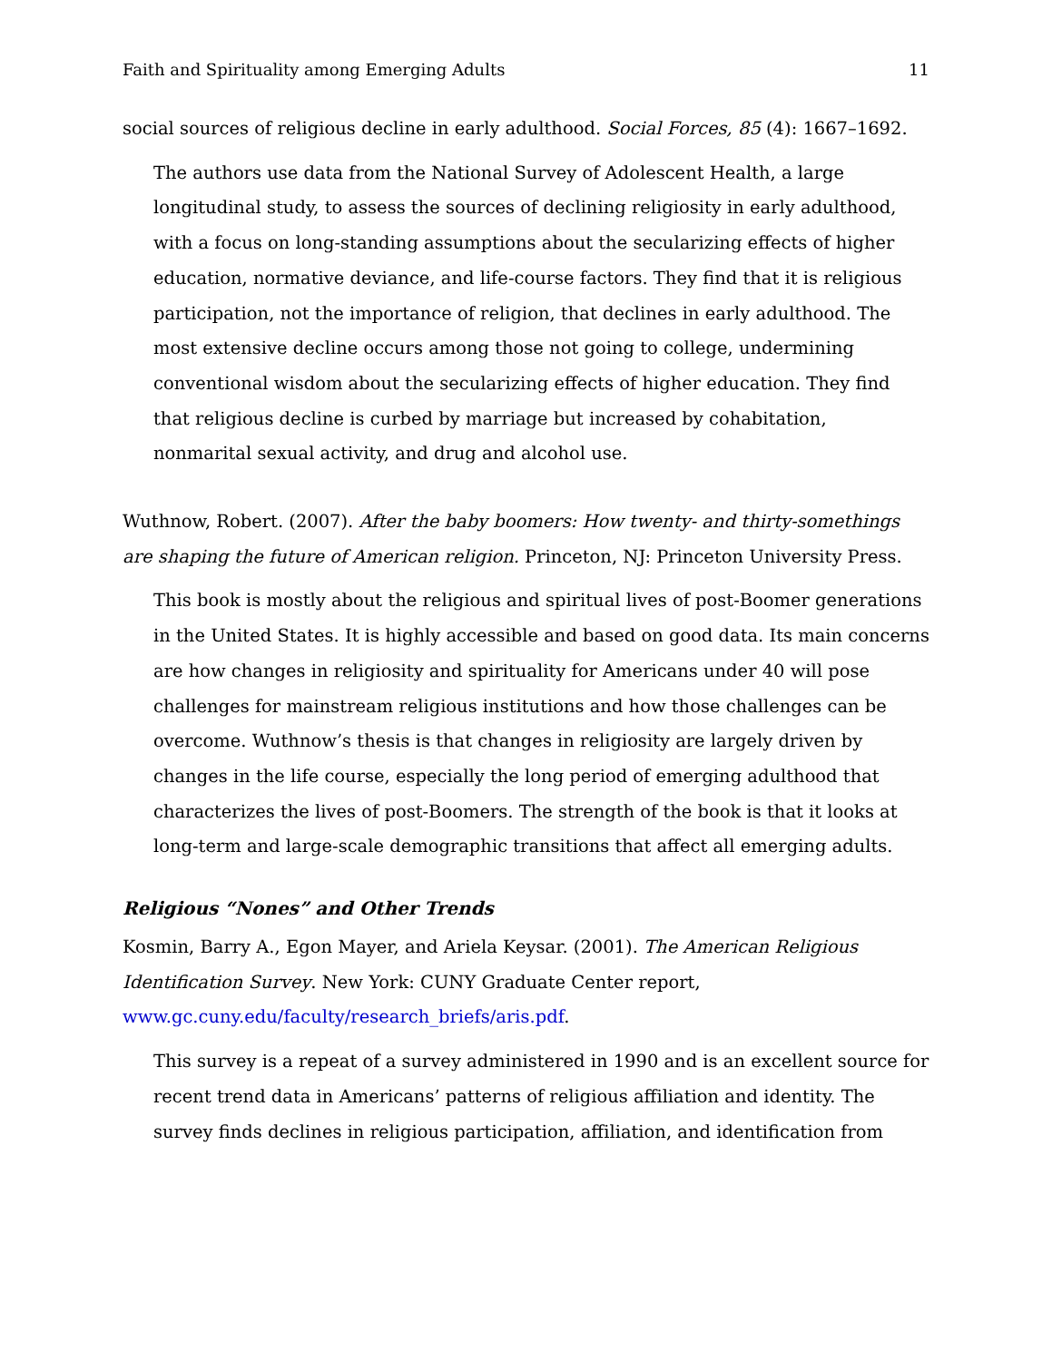Faith and Spirituality among Emerging Adults 11
social sources of religious decline in early adulthood. Social Forces, 85 (4): 1667–1692.
The authors use data from the National Survey of Adolescent Health, a large longitudinal study, to assess the sources of declining religiosity in early adulthood, with a focus on long-standing assumptions about the secularizing effects of higher education, normative deviance, and life-course factors. They find that it is religious participation, not the importance of religion, that declines in early adulthood. The most extensive decline occurs among those not going to college, undermining conventional wisdom about the secularizing effects of higher education. They find that religious decline is curbed by marriage but increased by cohabitation, nonmarital sexual activity, and drug and alcohol use.
Wuthnow, Robert. (2007). After the baby boomers: How twenty- and thirty-somethings are shaping the future of American religion. Princeton, NJ: Princeton University Press.
This book is mostly about the religious and spiritual lives of post-Boomer generations in the United States. It is highly accessible and based on good data. Its main concerns are how changes in religiosity and spirituality for Americans under 40 will pose challenges for mainstream religious institutions and how those challenges can be overcome. Wuthnow’s thesis is that changes in religiosity are largely driven by changes in the life course, especially the long period of emerging adulthood that characterizes the lives of post-Boomers. The strength of the book is that it looks at long-term and large-scale demographic transitions that affect all emerging adults.
Religious “Nones” and Other Trends
Kosmin, Barry A., Egon Mayer, and Ariela Keysar. (2001). The American Religious Identification Survey. New York: CUNY Graduate Center report, www.gc.cuny.edu/faculty/research_briefs/aris.pdf.
This survey is a repeat of a survey administered in 1990 and is an excellent source for recent trend data in Americans’ patterns of religious affiliation and identity. The survey finds declines in religious participation, affiliation, and identification from